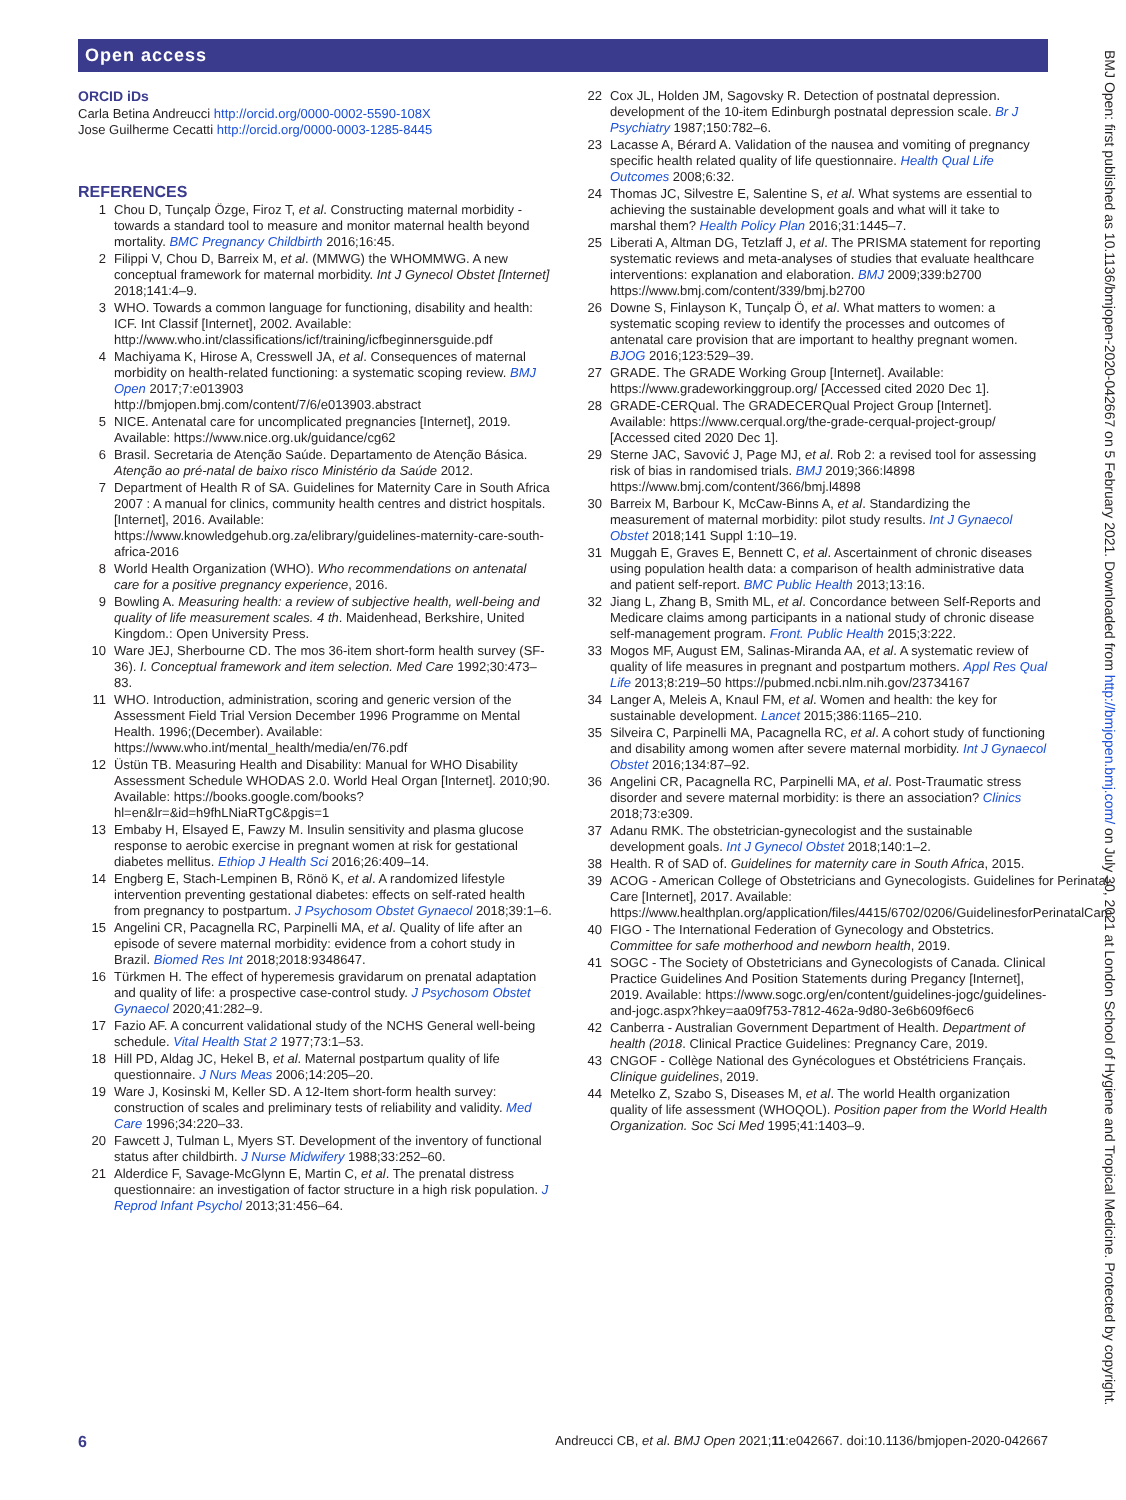Open access
BMJ Open: first published as 10.1136/bmjopen-2020-042667 on 5 February 2021. Downloaded from http://bmjopen.bmj.com/ on July 30, 2021 at London School of Hygiene and Tropical Medicine. Protected by copyright.
ORCID iDs
Carla Betina Andreucci http://orcid.org/0000-0002-5590-108X
Jose Guilherme Cecatti http://orcid.org/0000-0003-1285-8445
REFERENCES
1 Chou D, Tunçalp Özge, Firoz T, et al. Constructing maternal morbidity - towards a standard tool to measure and monitor maternal health beyond mortality. BMC Pregnancy Childbirth 2016;16:45.
2 Filippi V, Chou D, Barreix M, et al. (MMWG) the WHOMMWG. A new conceptual framework for maternal morbidity. Int J Gynecol Obstet [Internet] 2018;141:4–9.
3 WHO. Towards a common language for functioning, disability and health: ICF. Int Classif [Internet], 2002. Available: http://www.who.int/classifications/icf/training/icfbeginnersguide.pdf
4 Machiyama K, Hirose A, Cresswell JA, et al. Consequences of maternal morbidity on health-related functioning: a systematic scoping review. BMJ Open 2017;7:e013903 http://bmjopen.bmj.com/content/7/6/e013903.abstract
5 NICE. Antenatal care for uncomplicated pregnancies [Internet], 2019. Available: https://www.nice.org.uk/guidance/cg62
6 Brasil. Secretaria de Atenção Saúde. Departamento de Atenção Básica. Atenção ao pré-natal de baixo risco Ministério da Saúde 2012.
7 Department of Health R of SA. Guidelines for Maternity Care in South Africa 2007 : A manual for clinics, community health centres and district hospitals. [Internet], 2016. Available: https://www.knowledgehub.org.za/elibrary/guidelines-maternity-care-south-africa-2016
8 World Health Organization (WHO). Who recommendations on antenatal care for a positive pregnancy experience, 2016.
9 Bowling A. Measuring health: a review of subjective health, well-being and quality of life measurement scales. 4 th. Maidenhead, Berkshire, United Kingdom.: Open University Press.
10 Ware JEJ, Sherbourne CD. The mos 36-item short-form health survey (SF-36). I. Conceptual framework and item selection. Med Care 1992;30:473–83.
11 WHO. Introduction, administration, scoring and generic version of the Assessment Field Trial Version December 1996 Programme on Mental Health. 1996;(December). Available: https://www.who.int/mental_health/media/en/76.pdf
12 Üstün TB. Measuring Health and Disability: Manual for WHO Disability Assessment Schedule WHODAS 2.0. World Heal Organ [Internet]. 2010;90. Available: https://books.google.com/books?hl=en&lr=&id=h9fhLNiaRTgC&pgis=1
13 Embaby H, Elsayed E, Fawzy M. Insulin sensitivity and plasma glucose response to aerobic exercise in pregnant women at risk for gestational diabetes mellitus. Ethiop J Health Sci 2016;26:409–14.
14 Engberg E, Stach-Lempinen B, Rönö K, et al. A randomized lifestyle intervention preventing gestational diabetes: effects on self-rated health from pregnancy to postpartum. J Psychosom Obstet Gynaecol 2018;39:1–6.
15 Angelini CR, Pacagnella RC, Parpinelli MA, et al. Quality of life after an episode of severe maternal morbidity: evidence from a cohort study in Brazil. Biomed Res Int 2018;2018:9348647.
16 Türkmen H. The effect of hyperemesis gravidarum on prenatal adaptation and quality of life: a prospective case-control study. J Psychosom Obstet Gynaecol 2020;41:282–9.
17 Fazio AF. A concurrent validational study of the NCHS General well-being schedule. Vital Health Stat 2 1977;73:1–53.
18 Hill PD, Aldag JC, Hekel B, et al. Maternal postpartum quality of life questionnaire. J Nurs Meas 2006;14:205–20.
19 Ware J, Kosinski M, Keller SD. A 12-Item short-form health survey: construction of scales and preliminary tests of reliability and validity. Med Care 1996;34:220–33.
20 Fawcett J, Tulman L, Myers ST. Development of the inventory of functional status after childbirth. J Nurse Midwifery 1988;33:252–60.
21 Alderdice F, Savage-McGlynn E, Martin C, et al. The prenatal distress questionnaire: an investigation of factor structure in a high risk population. J Reprod Infant Psychol 2013;31:456–64.
22 Cox JL, Holden JM, Sagovsky R. Detection of postnatal depression. development of the 10-item Edinburgh postnatal depression scale. Br J Psychiatry 1987;150:782–6.
23 Lacasse A, Bérard A. Validation of the nausea and vomiting of pregnancy specific health related quality of life questionnaire. Health Qual Life Outcomes 2008;6:32.
24 Thomas JC, Silvestre E, Salentine S, et al. What systems are essential to achieving the sustainable development goals and what will it take to marshal them? Health Policy Plan 2016;31:1445–7.
25 Liberati A, Altman DG, Tetzlaff J, et al. The PRISMA statement for reporting systematic reviews and meta-analyses of studies that evaluate healthcare interventions: explanation and elaboration. BMJ 2009;339:b2700 https://www.bmj.com/content/339/bmj.b2700
26 Downe S, Finlayson K, Tunçalp Ö, et al. What matters to women: a systematic scoping review to identify the processes and outcomes of antenatal care provision that are important to healthy pregnant women. BJOG 2016;123:529–39.
27 GRADE. The GRADE Working Group [Internet]. Available: https://www.gradeworkinggroup.org/ [Accessed cited 2020 Dec 1].
28 GRADE-CERQual. The GRADECERQual Project Group [Internet]. Available: https://www.cerqual.org/the-grade-cerqual-project-group/ [Accessed cited 2020 Dec 1].
29 Sterne JAC, Savović J, Page MJ, et al. Rob 2: a revised tool for assessing risk of bias in randomised trials. BMJ 2019;366:l4898 https://www.bmj.com/content/366/bmj.l4898
30 Barreix M, Barbour K, McCaw-Binns A, et al. Standardizing the measurement of maternal morbidity: pilot study results. Int J Gynaecol Obstet 2018;141 Suppl 1:10–19.
31 Muggah E, Graves E, Bennett C, et al. Ascertainment of chronic diseases using population health data: a comparison of health administrative data and patient self-report. BMC Public Health 2013;13:16.
32 Jiang L, Zhang B, Smith ML, et al. Concordance between Self-Reports and Medicare claims among participants in a national study of chronic disease self-management program. Front. Public Health 2015;3:222.
33 Mogos MF, August EM, Salinas-Miranda AA, et al. A systematic review of quality of life measures in pregnant and postpartum mothers. Appl Res Qual Life 2013;8:219–50 https://pubmed.ncbi.nlm.nih.gov/23734167
34 Langer A, Meleis A, Knaul FM, et al. Women and health: the key for sustainable development. Lancet 2015;386:1165–210.
35 Silveira C, Parpinelli MA, Pacagnella RC, et al. A cohort study of functioning and disability among women after severe maternal morbidity. Int J Gynaecol Obstet 2016;134:87–92.
36 Angelini CR, Pacagnella RC, Parpinelli MA, et al. Post-Traumatic stress disorder and severe maternal morbidity: is there an association? Clinics 2018;73:e309.
37 Adanu RMK. The obstetrician-gynecologist and the sustainable development goals. Int J Gynecol Obstet 2018;140:1–2.
38 Health. R of SAD of. Guidelines for maternity care in South Africa, 2015.
39 ACOG - American College of Obstetricians and Gynecologists. Guidelines for Perinatal Care [Internet], 2017. Available: https://www.healthplan.org/application/files/4415/6702/0206/GuidelinesforPerinatalCare
40 FIGO - The International Federation of Gynecology and Obstetrics. Committee for safe motherhood and newborn health, 2019.
41 SOGC - The Society of Obstetricians and Gynecologists of Canada. Clinical Practice Guidelines And Position Statements during Pregancy [Internet], 2019. Available: https://www.sogc.org/en/content/guidelines-jogc/guidelines-and-jogc.aspx?hkey=aa09f753-7812-462a-9d80-3e6b609f6ec6
42 Canberra - Australian Government Department of Health. Department of health (2018. Clinical Practice Guidelines: Pregnancy Care, 2019.
43 CNGOF - Collège National des Gynécologues et Obstétriciens Français. Clinique guidelines, 2019.
44 Metelko Z, Szabo S, Diseases M, et al. The world Health organization quality of life assessment (WHOQOL). Position paper from the World Health Organization. Soc Sci Med 1995;41:1403–9.
6 Andreucci CB, et al. BMJ Open 2021;11:e042667. doi:10.1136/bmjopen-2020-042667